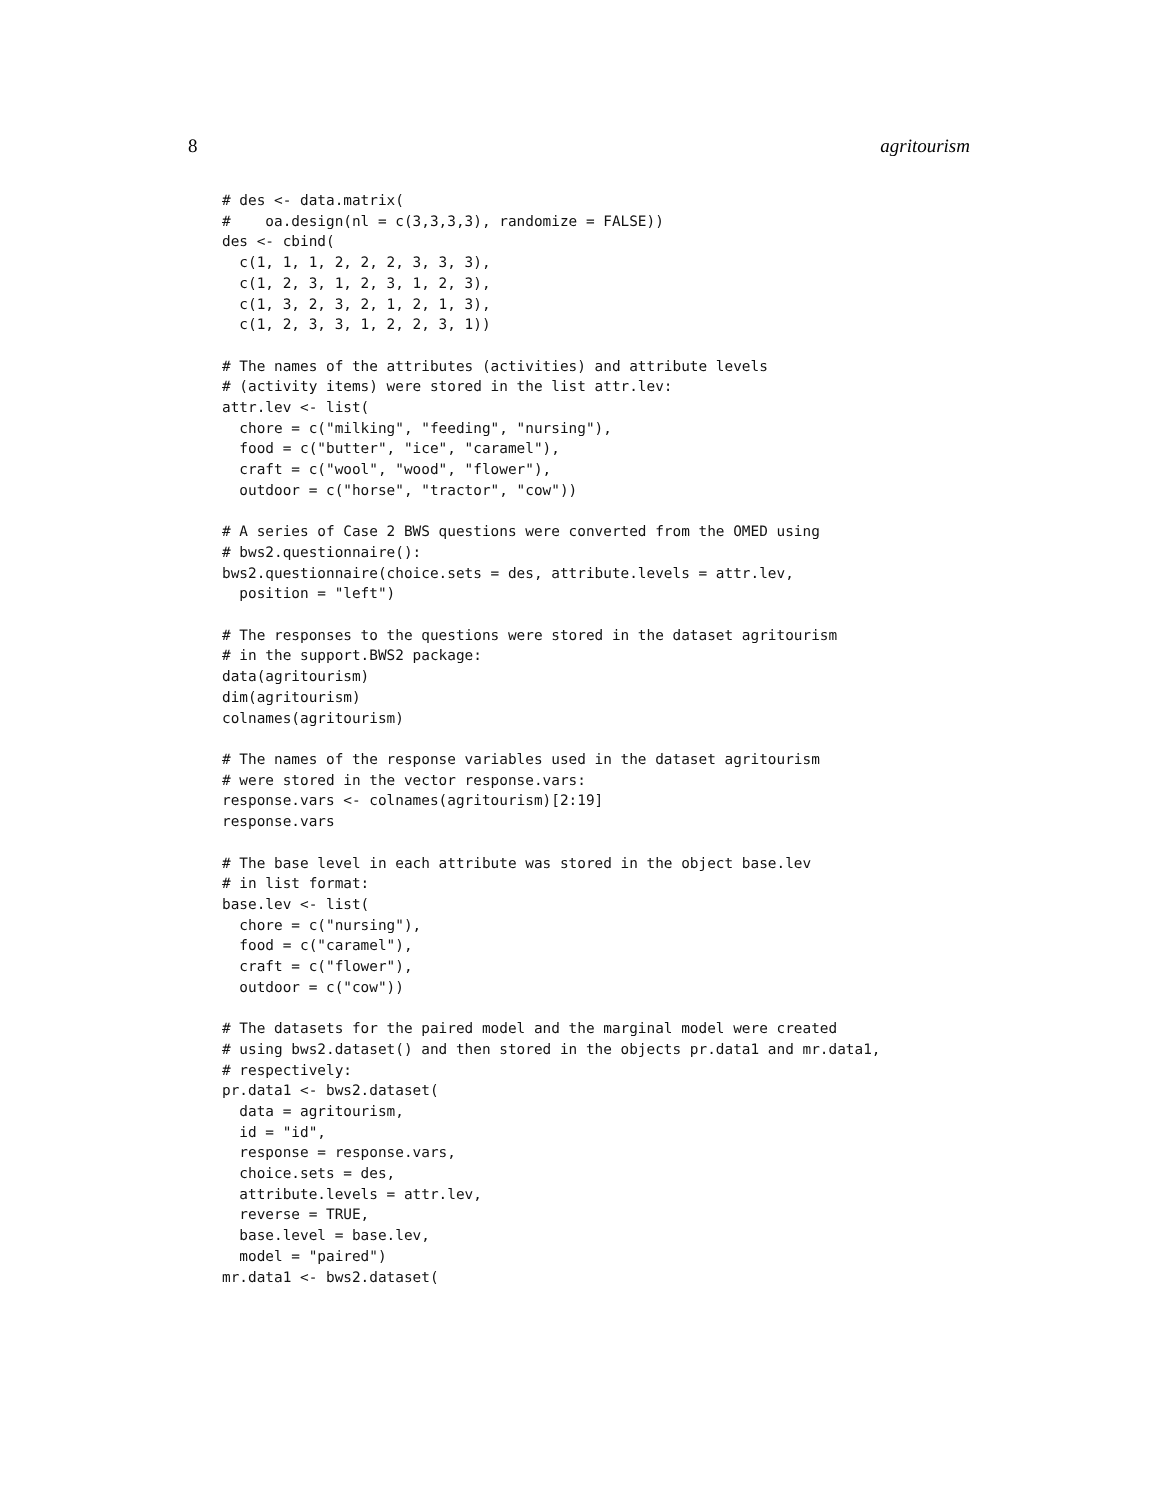8 agritourism
# des <- data.matrix(
#    oa.design(nl = c(3,3,3,3), randomize = FALSE))
des <- cbind(
  c(1, 1, 1, 2, 2, 2, 3, 3, 3),
  c(1, 2, 3, 1, 2, 3, 1, 2, 3),
  c(1, 3, 2, 3, 2, 1, 2, 1, 3),
  c(1, 2, 3, 3, 1, 2, 2, 3, 1))

# The names of the attributes (activities) and attribute levels
# (activity items) were stored in the list attr.lev:
attr.lev <- list(
  chore = c("milking", "feeding", "nursing"),
  food = c("butter", "ice", "caramel"),
  craft = c("wool", "wood", "flower"),
  outdoor = c("horse", "tractor", "cow"))

# A series of Case 2 BWS questions were converted from the OMED using
# bws2.questionnaire():
bws2.questionnaire(choice.sets = des, attribute.levels = attr.lev,
  position = "left")

# The responses to the questions were stored in the dataset agritourism
# in the support.BWS2 package:
data(agritourism)
dim(agritourism)
colnames(agritourism)

# The names of the response variables used in the dataset agritourism
# were stored in the vector response.vars:
response.vars <- colnames(agritourism)[2:19]
response.vars

# The base level in each attribute was stored in the object base.lev
# in list format:
base.lev <- list(
  chore = c("nursing"),
  food = c("caramel"),
  craft = c("flower"),
  outdoor = c("cow"))

# The datasets for the paired model and the marginal model were created
# using bws2.dataset() and then stored in the objects pr.data1 and mr.data1,
# respectively:
pr.data1 <- bws2.dataset(
  data = agritourism,
  id = "id",
  response = response.vars,
  choice.sets = des,
  attribute.levels = attr.lev,
  reverse = TRUE,
  base.level = base.lev,
  model = "paired")
mr.data1 <- bws2.dataset(